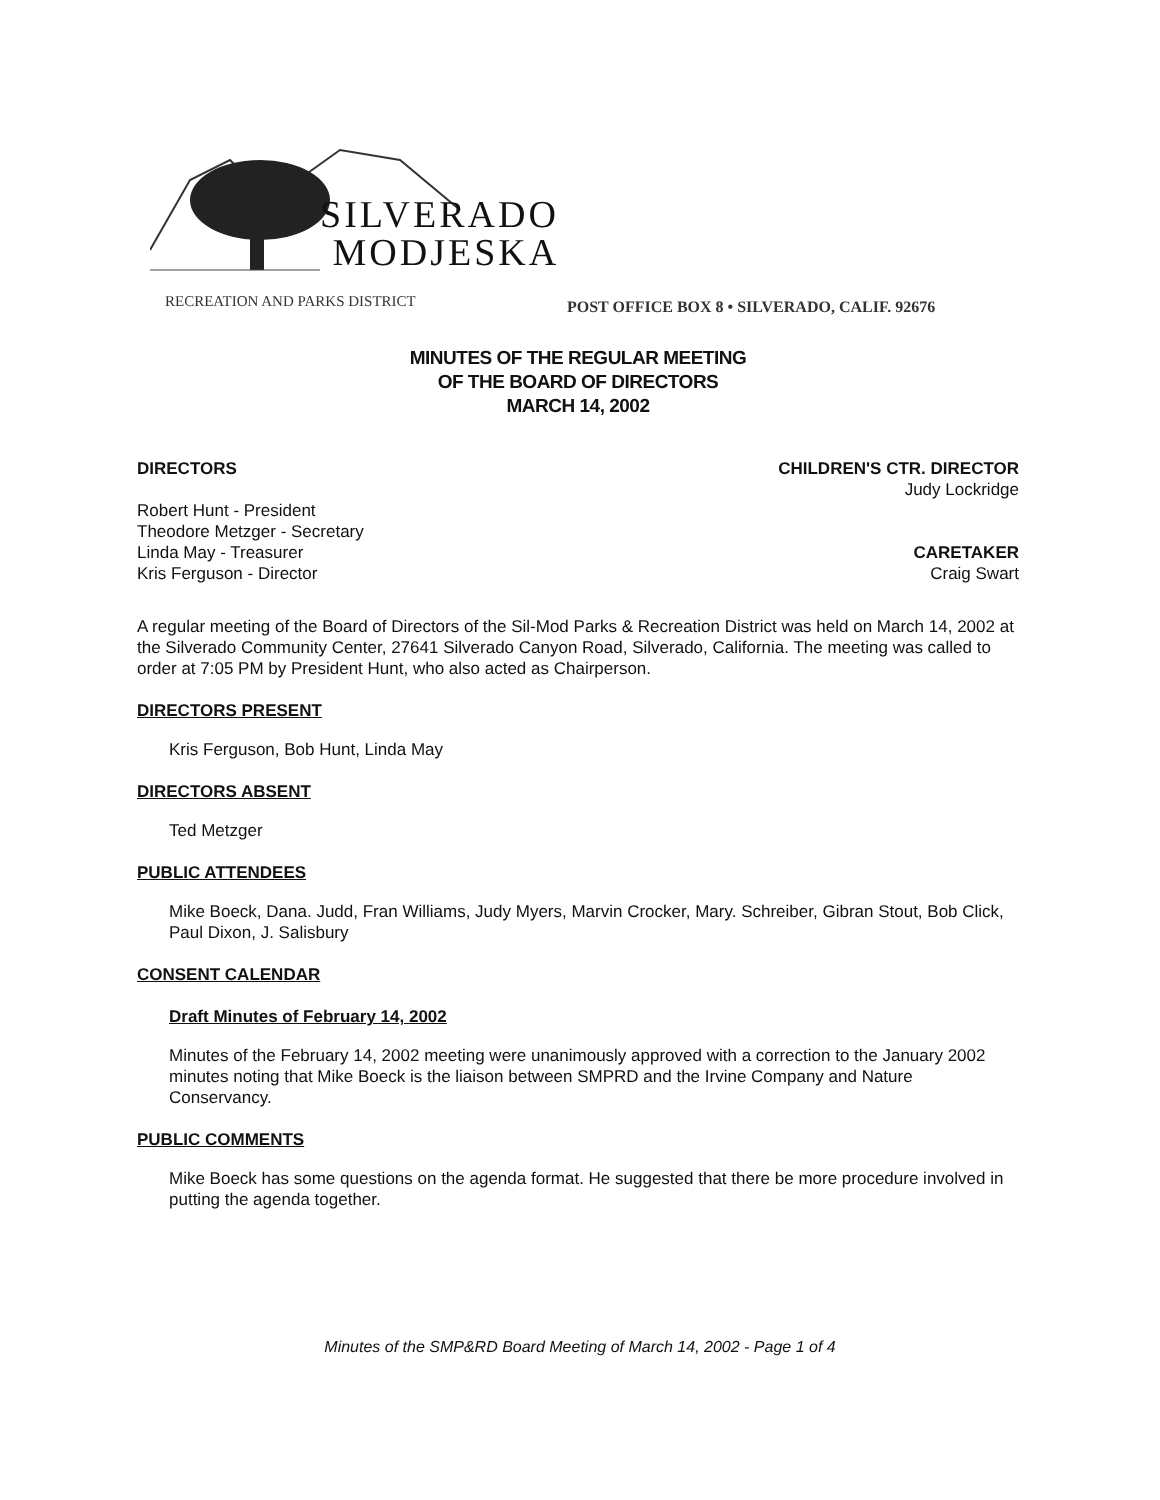SILVERADO
MODJESKA
RECREATION AND PARKS DISTRICT
POST OFFICE BOX 8 • SILVERADO, CALIF. 92676
MINUTES OF THE REGULAR MEETING
OF THE BOARD OF DIRECTORS
MARCH 14, 2002
DIRECTORS
Robert Hunt - President
Theodore Metzger - Secretary
Linda May - Treasurer
Kris Ferguson - Director
CHILDREN'S CTR. DIRECTOR
Judy Lockridge
CARETAKER
Craig Swart
A regular meeting of the Board of Directors of the Sil-Mod Parks & Recreation District was held on March 14, 2002 at the Silverado Community Center, 27641 Silverado Canyon Road, Silverado, California. The meeting was called to order at 7:05 PM by President Hunt, who also acted as Chairperson.
DIRECTORS PRESENT
Kris Ferguson, Bob Hunt, Linda May
DIRECTORS ABSENT
Ted Metzger
PUBLIC ATTENDEES
Mike Boeck, Dana. Judd, Fran Williams, Judy Myers, Marvin Crocker, Mary. Schreiber, Gibran Stout, Bob Click, Paul Dixon, J. Salisbury
CONSENT CALENDAR
Draft Minutes of February 14, 2002
Minutes of the February 14, 2002 meeting were unanimously approved with a correction to the January 2002 minutes noting that Mike Boeck is the liaison between SMPRD and the Irvine Company and Nature Conservancy.
PUBLIC COMMENTS
Mike Boeck has some questions on the agenda format. He suggested that there be more procedure involved in putting the agenda together.
Minutes of the SMP&RD Board Meeting of March 14, 2002 - Page 1 of 4